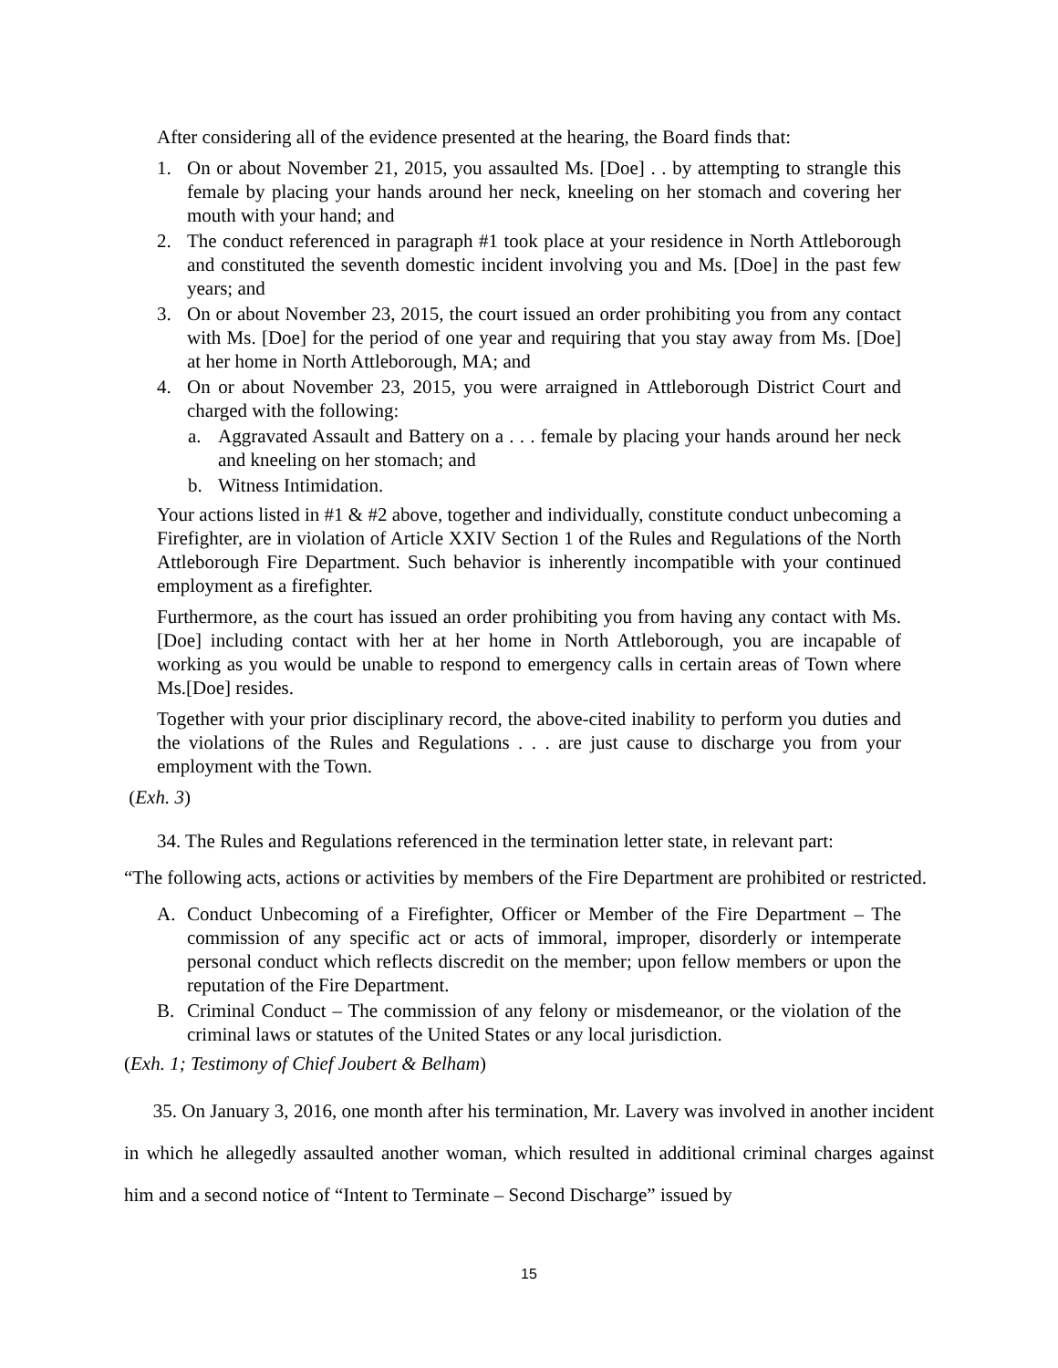After considering all of the evidence presented at the hearing, the Board finds that:
1. On or about November 21, 2015, you assaulted Ms. [Doe] . . by attempting to strangle this female by placing your hands around her neck, kneeling on her stomach and covering her mouth with your hand; and
2. The conduct referenced in paragraph #1 took place at your residence in North Attleborough and constituted the seventh domestic incident involving you and Ms. [Doe] in the past few years; and
3. On or about November 23, 2015, the court issued an order prohibiting you from any contact with Ms. [Doe] for the period of one year and requiring that you stay away from Ms. [Doe] at her home in North Attleborough, MA; and
4. On or about November 23, 2015, you were arraigned in Attleborough District Court and charged with the following:
a. Aggravated Assault and Battery on a . . . female by placing your hands around her neck and kneeling on her stomach; and
b. Witness Intimidation.
Your actions listed in #1 & #2 above, together and individually, constitute conduct unbecoming a Firefighter, are in violation of Article XXIV Section 1 of the Rules and Regulations of the North Attleborough Fire Department. Such behavior is inherently incompatible with your continued employment as a firefighter.
Furthermore, as the court has issued an order prohibiting you from having any contact with Ms. [Doe] including contact with her at her home in North Attleborough, you are incapable of working as you would be unable to respond to emergency calls in certain areas of Town where Ms.[Doe] resides.
Together with your prior disciplinary record, the above-cited inability to perform you duties and the violations of the Rules and Regulations . . . are just cause to discharge you from your employment with the Town.
(Exh. 3)
34. The Rules and Regulations referenced in the termination letter state, in relevant part:
“The following acts, actions or activities by members of the Fire Department are prohibited or restricted.
A. Conduct Unbecoming of a Firefighter, Officer or Member of the Fire Department – The commission of any specific act or acts of immoral, improper, disorderly or intemperate personal conduct which reflects discredit on the member; upon fellow members or upon the reputation of the Fire Department.
B. Criminal Conduct – The commission of any felony or misdemeanor, or the violation of the criminal laws or statutes of the United States or any local jurisdiction.
(Exh. 1; Testimony of Chief Joubert & Belham)
35. On January 3, 2016, one month after his termination, Mr. Lavery was involved in another incident in which he allegedly assaulted another woman, which resulted in additional criminal charges against him and a second notice of “Intent to Terminate – Second Discharge” issued by
15